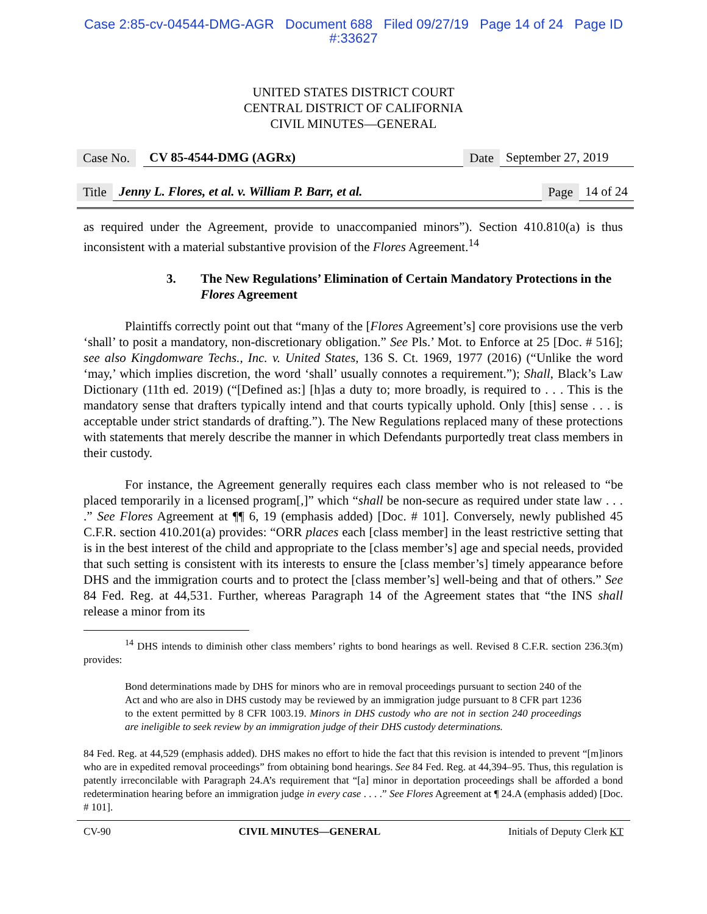Case 2:85-cv-04544-DMG-AGR Document 688 Filed 09/27/19 Page 14 of 24 Page ID
#:33627
UNITED STATES DISTRICT COURT
CENTRAL DISTRICT OF CALIFORNIA
CIVIL MINUTES—GENERAL
Case No. CV 85-4544-DMG (AGRx) Date September 27, 2019
Title Jenny L. Flores, et al. v. William P. Barr, et al. Page 14 of 24
as required under the Agreement, provide to unaccompanied minors”). Section 410.810(a) is thus inconsistent with a material substantive provision of the Flores Agreement.<sup>14</sup>
3. The New Regulations’ Elimination of Certain Mandatory Protections in the Flores Agreement
Plaintiffs correctly point out that “many of the [Flores Agreement’s] core provisions use the verb ‘shall’ to posit a mandatory, non-discretionary obligation.” See Pls.’ Mot. to Enforce at 25 [Doc. # 516]; see also Kingdomware Techs., Inc. v. United States, 136 S. Ct. 1969, 1977 (2016) (“Unlike the word ‘may,’ which implies discretion, the word ‘shall’ usually connotes a requirement.”); Shall, Black’s Law Dictionary (11th ed. 2019) (“[Defined as:] [h]as a duty to; more broadly, is required to . . . This is the mandatory sense that drafters typically intend and that courts typically uphold. Only [this] sense . . . is acceptable under strict standards of drafting.”). The New Regulations replaced many of these protections with statements that merely describe the manner in which Defendants purportedly treat class members in their custody.
For instance, the Agreement generally requires each class member who is not released to “be placed temporarily in a licensed program[,]” which “shall be non-secure as required under state law . . . .” See Flores Agreement at ¶¶ 6, 19 (emphasis added) [Doc. # 101]. Conversely, newly published 45 C.F.R. section 410.201(a) provides: “ORR places each [class member] in the least restrictive setting that is in the best interest of the child and appropriate to the [class member’s] age and special needs, provided that such setting is consistent with its interests to ensure the [class member’s] timely appearance before DHS and the immigration courts and to protect the [class member’s] well-being and that of others.” See 84 Fed. Reg. at 44,531. Further, whereas Paragraph 14 of the Agreement states that “the INS shall release a minor from its
<sup>14</sup> DHS intends to diminish other class members’ rights to bond hearings as well. Revised 8 C.F.R. section 236.3(m) provides:
Bond determinations made by DHS for minors who are in removal proceedings pursuant to section 240 of the Act and who are also in DHS custody may be reviewed by an immigration judge pursuant to 8 CFR part 1236 to the extent permitted by 8 CFR 1003.19. Minors in DHS custody who are not in section 240 proceedings are ineligible to seek review by an immigration judge of their DHS custody determinations.
84 Fed. Reg. at 44,529 (emphasis added). DHS makes no effort to hide the fact that this revision is intended to prevent “[m]inors who are in expedited removal proceedings” from obtaining bond hearings. See 84 Fed. Reg. at 44,394–95. Thus, this regulation is patently irreconcilable with Paragraph 24.A’s requirement that “[a] minor in deportation proceedings shall be afforded a bond redetermination hearing before an immigration judge in every case . . . .” See Flores Agreement at ¶ 24.A (emphasis added) [Doc. # 101].
CV-90 CIVIL MINUTES—GENERAL Initials of Deputy Clerk KT